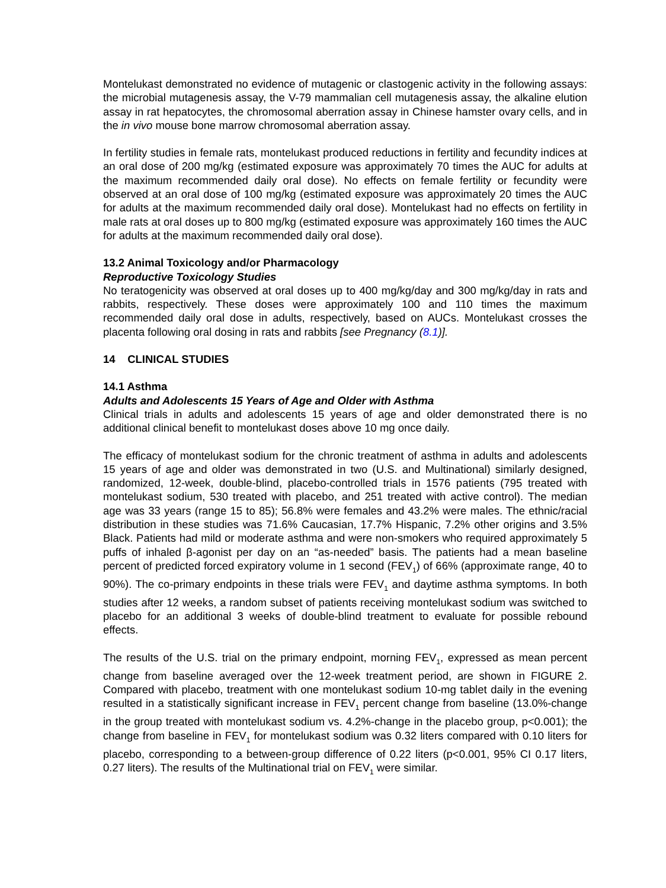Montelukast demonstrated no evidence of mutagenic or clastogenic activity in the following assays: the microbial mutagenesis assay, the V-79 mammalian cell mutagenesis assay, the alkaline elution assay in rat hepatocytes, the chromosomal aberration assay in Chinese hamster ovary cells, and in the in vivo mouse bone marrow chromosomal aberration assay.
In fertility studies in female rats, montelukast produced reductions in fertility and fecundity indices at an oral dose of 200 mg/kg (estimated exposure was approximately 70 times the AUC for adults at the maximum recommended daily oral dose). No effects on female fertility or fecundity were observed at an oral dose of 100 mg/kg (estimated exposure was approximately 20 times the AUC for adults at the maximum recommended daily oral dose). Montelukast had no effects on fertility in male rats at oral doses up to 800 mg/kg (estimated exposure was approximately 160 times the AUC for adults at the maximum recommended daily oral dose).
13.2 Animal Toxicology and/or Pharmacology
Reproductive Toxicology Studies
No teratogenicity was observed at oral doses up to 400 mg/kg/day and 300 mg/kg/day in rats and rabbits, respectively. These doses were approximately 100 and 110 times the maximum recommended daily oral dose in adults, respectively, based on AUCs. Montelukast crosses the placenta following oral dosing in rats and rabbits [see Pregnancy (8.1)].
14 CLINICAL STUDIES
14.1 Asthma
Adults and Adolescents 15 Years of Age and Older with Asthma
Clinical trials in adults and adolescents 15 years of age and older demonstrated there is no additional clinical benefit to montelukast doses above 10 mg once daily.
The efficacy of montelukast sodium for the chronic treatment of asthma in adults and adolescents 15 years of age and older was demonstrated in two (U.S. and Multinational) similarly designed, randomized, 12-week, double-blind, placebo-controlled trials in 1576 patients (795 treated with montelukast sodium, 530 treated with placebo, and 251 treated with active control). The median age was 33 years (range 15 to 85); 56.8% were females and 43.2% were males. The ethnic/racial distribution in these studies was 71.6% Caucasian, 17.7% Hispanic, 7.2% other origins and 3.5% Black. Patients had mild or moderate asthma and were non-smokers who required approximately 5 puffs of inhaled β-agonist per day on an “as-needed” basis. The patients had a mean baseline percent of predicted forced expiratory volume in 1 second (FEV<sub>1</sub>) of 66% (approximate range, 40 to 90%). The co-primary endpoints in these trials were FEV<sub>1</sub> and daytime asthma symptoms. In both studies after 12 weeks, a random subset of patients receiving montelukast sodium was switched to placebo for an additional 3 weeks of double-blind treatment to evaluate for possible rebound effects.
The results of the U.S. trial on the primary endpoint, morning FEV<sub>1</sub>, expressed as mean percent change from baseline averaged over the 12-week treatment period, are shown in FIGURE 2. Compared with placebo, treatment with one montelukast sodium 10-mg tablet daily in the evening resulted in a statistically significant increase in FEV<sub>1</sub> percent change from baseline (13.0%-change in the group treated with montelukast sodium vs. 4.2%-change in the placebo group, p<0.001); the change from baseline in FEV<sub>1</sub> for montelukast sodium was 0.32 liters compared with 0.10 liters for placebo, corresponding to a between-group difference of 0.22 liters (p<0.001, 95% CI 0.17 liters, 0.27 liters). The results of the Multinational trial on FEV<sub>1</sub> were similar.